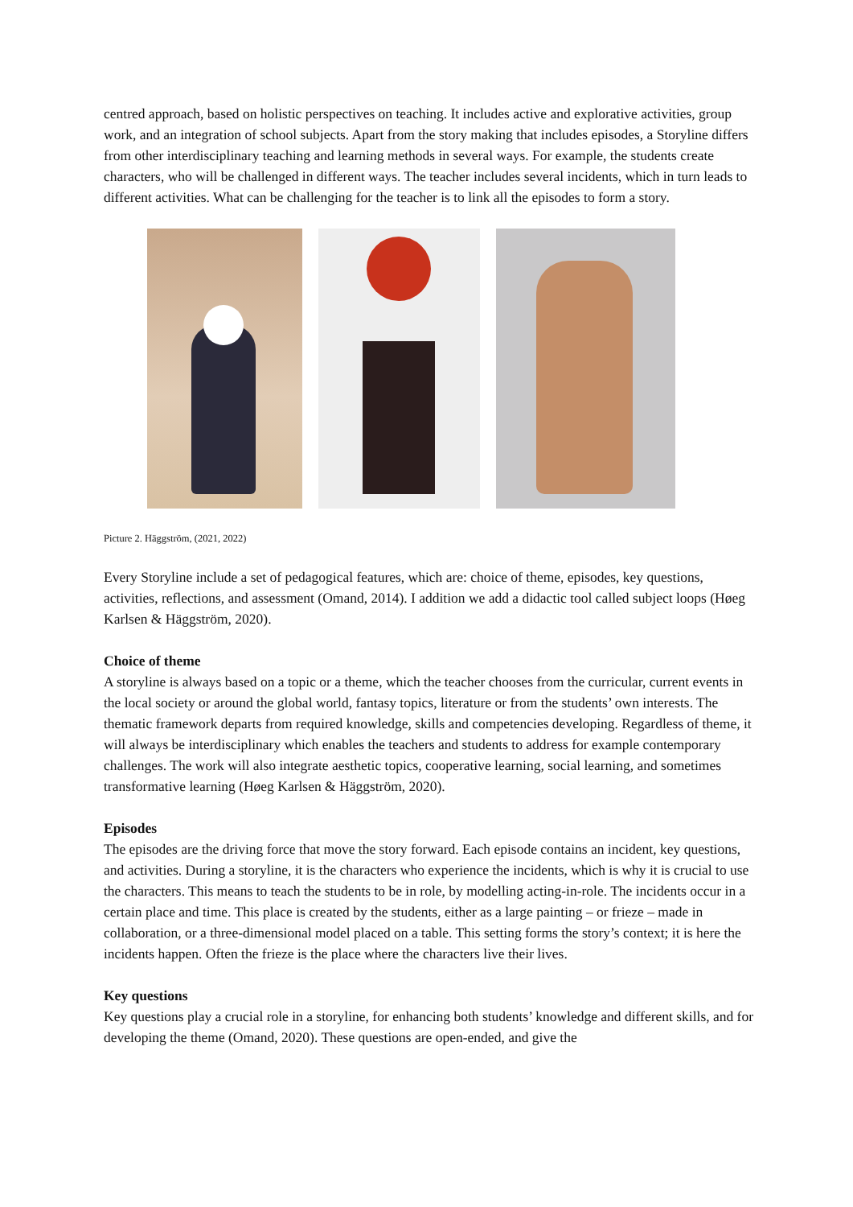centred approach, based on holistic perspectives on teaching. It includes active and explorative activities, group work, and an integration of school subjects. Apart from the story making that includes episodes, a Storyline differs from other interdisciplinary teaching and learning methods in several ways. For example, the students create characters, who will be challenged in different ways. The teacher includes several incidents, which in turn leads to different activities. What can be challenging for the teacher is to link all the episodes to form a story.
Picture 2. Häggström, (2021, 2022)
Every Storyline include a set of pedagogical features, which are: choice of theme, episodes, key questions, activities, reflections, and assessment (Omand, 2014). I addition we add a didactic tool called subject loops (Høeg Karlsen & Häggström, 2020).
Choice of theme
A storyline is always based on a topic or a theme, which the teacher chooses from the curricular, current events in the local society or around the global world, fantasy topics, literature or from the students’ own interests. The thematic framework departs from required knowledge, skills and competencies developing. Regardless of theme, it will always be interdisciplinary which enables the teachers and students to address for example contemporary challenges. The work will also integrate aesthetic topics, cooperative learning, social learning, and sometimes transformative learning (Høeg Karlsen & Häggström, 2020).
Episodes
The episodes are the driving force that move the story forward. Each episode contains an incident, key questions, and activities. During a storyline, it is the characters who experience the incidents, which is why it is crucial to use the characters. This means to teach the students to be in role, by modelling acting-in-role. The incidents occur in a certain place and time. This place is created by the students, either as a large painting – or frieze – made in collaboration, or a three-dimensional model placed on a table. This setting forms the story’s context; it is here the incidents happen. Often the frieze is the place where the characters live their lives.
Key questions
Key questions play a crucial role in a storyline, for enhancing both students’ knowledge and different skills, and for developing the theme (Omand, 2020). These questions are open-ended, and give the